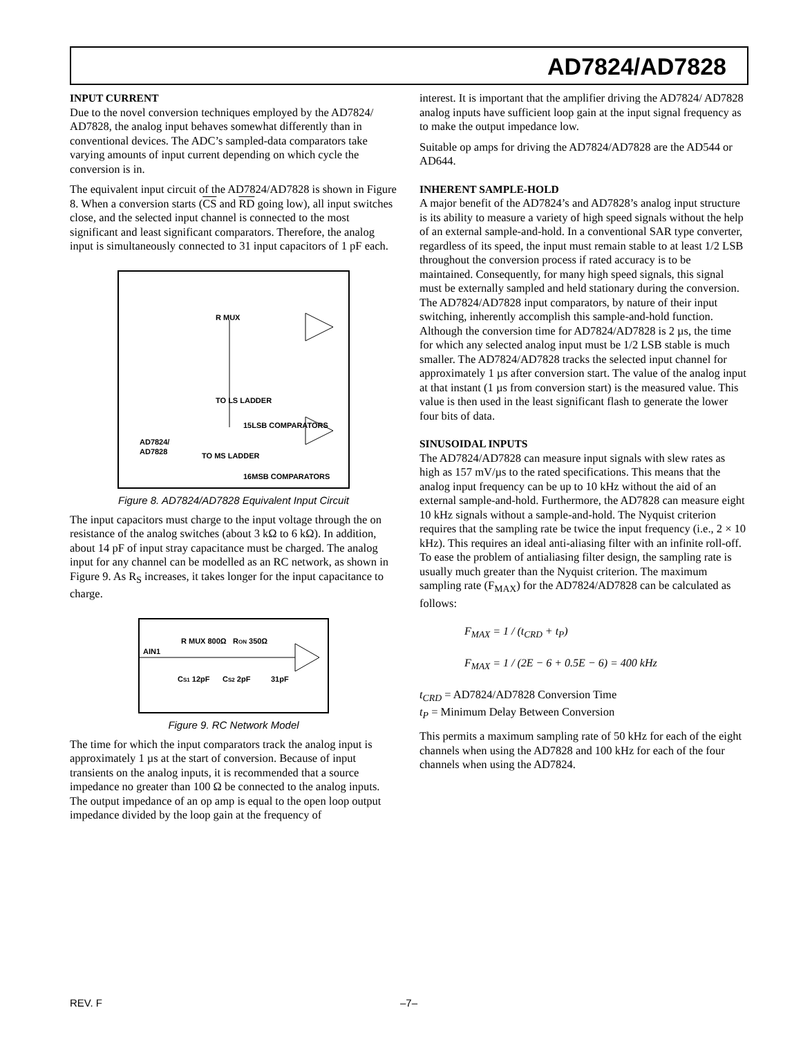AD7824/AD7828
INPUT CURRENT
Due to the novel conversion techniques employed by the AD7824/ AD7828, the analog input behaves somewhat differently than in conventional devices. The ADC’s sampled-data comparators take varying amounts of input current depending on which cycle the conversion is in.
The equivalent input circuit of the AD7824/AD7828 is shown in Figure 8. When a conversion starts (CS and RD going low), all input switches close, and the selected input channel is connected to the most significant and least significant comparators. Therefore, the analog input is simultaneously connected to 31 input capacitors of 1 pF each.
AD7824/
AD7828
R MUX
TO LS LADDER
15LSB COMPARATORS
16MSB COMPARATORS
TO MS LADDER
Figure 8. AD7824/AD7828 Equivalent Input Circuit
The input capacitors must charge to the input voltage through the on resistance of the analog switches (about 3 kΩ to 6 kΩ). In addition, about 14 pF of input stray capacitance must be charged. The analog input for any channel can be modelled as an RC network, as shown in Figure 9. As R<sub>S</sub> increases, it takes longer for the input capacitance to charge.
AIN1
R MUX 800Ω
RON 350Ω
CS1 12pF
CS2 2pF
31pF
Figure 9. RC Network Model
The time for which the input comparators track the analog input is approximately 1 µs at the start of conversion. Because of input transients on the analog inputs, it is recommended that a source impedance no greater than 100 Ω be connected to the analog inputs. The output impedance of an op amp is equal to the open loop output impedance divided by the loop gain at the frequency of
interest. It is important that the amplifier driving the AD7824/ AD7828 analog inputs have sufficient loop gain at the input signal frequency as to make the output impedance low.
Suitable op amps for driving the AD7824/AD7828 are the AD544 or AD644.
INHERENT SAMPLE-HOLD
A major benefit of the AD7824’s and AD7828’s analog input structure is its ability to measure a variety of high speed signals without the help of an external sample-and-hold. In a conventional SAR type converter, regardless of its speed, the input must remain stable to at least 1/2 LSB throughout the conversion process if rated accuracy is to be maintained. Consequently, for many high speed signals, this signal must be externally sampled and held stationary during the conversion. The AD7824/AD7828 input comparators, by nature of their input switching, inherently accomplish this sample-and-hold function. Although the conversion time for AD7824/AD7828 is 2 µs, the time for which any selected analog input must be 1/2 LSB stable is much smaller. The AD7824/AD7828 tracks the selected input channel for approximately 1 µs after conversion start. The value of the analog input at that instant (1 µs from conversion start) is the measured value. This value is then used in the least significant flash to generate the lower four bits of data.
SINUSOIDAL INPUTS
The AD7824/AD7828 can measure input signals with slew rates as high as 157 mV/µs to the rated specifications. This means that the analog input frequency can be up to 10 kHz without the aid of an external sample-and-hold. Furthermore, the AD7828 can measure eight 10 kHz signals without a sample-and-hold. The Nyquist criterion requires that the sampling rate be twice the input frequency (i.e., 2 × 10 kHz). This requires an ideal anti-aliasing filter with an infinite roll-off. To ease the problem of antialiasing filter design, the sampling rate is usually much greater than the Nyquist criterion. The maximum sampling rate (F<sub>MAX</sub>) for the AD7824/AD7828 can be calculated as follows:
F<sub>MAX</sub> = 1 / (t<sub>CRD</sub> + t<sub>P</sub>)
F<sub>MAX</sub> = 1 / (2E − 6 + 0.5E − 6) = 400 kHz
t<sub>CRD</sub> = AD7824/AD7828 Conversion Time
t<sub>P</sub> = Minimum Delay Between Conversion
This permits a maximum sampling rate of 50 kHz for each of the eight channels when using the AD7828 and 100 kHz for each of the four channels when using the AD7824.
REV. F –7–